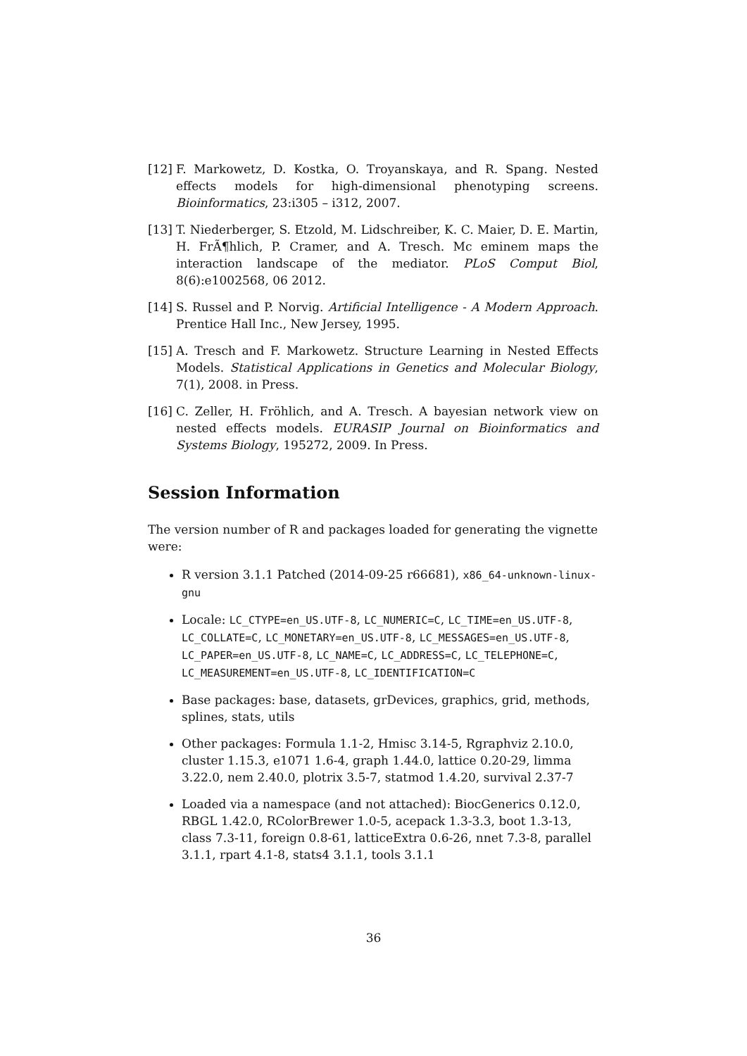[12] F. Markowetz, D. Kostka, O. Troyanskaya, and R. Spang. Nested effects models for high-dimensional phenotyping screens. Bioinformatics, 23:i305 – i312, 2007.
[13] T. Niederberger, S. Etzold, M. Lidschreiber, K. C. Maier, D. E. Martin, H. FrÃ¶hlich, P. Cramer, and A. Tresch. Mc eminem maps the interaction landscape of the mediator. PLoS Comput Biol, 8(6):e1002568, 06 2012.
[14] S. Russel and P. Norvig. Artificial Intelligence - A Modern Approach. Prentice Hall Inc., New Jersey, 1995.
[15] A. Tresch and F. Markowetz. Structure Learning in Nested Effects Models. Statistical Applications in Genetics and Molecular Biology, 7(1), 2008. in Press.
[16] C. Zeller, H. Fröhlich, and A. Tresch. A bayesian network view on nested effects models. EURASIP Journal on Bioinformatics and Systems Biology, 195272, 2009. In Press.
Session Information
The version number of R and packages loaded for generating the vignette were:
R version 3.1.1 Patched (2014-09-25 r66681), x86_64-unknown-linux-gnu
Locale: LC_CTYPE=en_US.UTF-8, LC_NUMERIC=C, LC_TIME=en_US.UTF-8, LC_COLLATE=C, LC_MONETARY=en_US.UTF-8, LC_MESSAGES=en_US.UTF-8, LC_PAPER=en_US.UTF-8, LC_NAME=C, LC_ADDRESS=C, LC_TELEPHONE=C, LC_MEASUREMENT=en_US.UTF-8, LC_IDENTIFICATION=C
Base packages: base, datasets, grDevices, graphics, grid, methods, splines, stats, utils
Other packages: Formula 1.1-2, Hmisc 3.14-5, Rgraphviz 2.10.0, cluster 1.15.3, e1071 1.6-4, graph 1.44.0, lattice 0.20-29, limma 3.22.0, nem 2.40.0, plotrix 3.5-7, statmod 1.4.20, survival 2.37-7
Loaded via a namespace (and not attached): BiocGenerics 0.12.0, RBGL 1.42.0, RColorBrewer 1.0-5, acepack 1.3-3.3, boot 1.3-13, class 7.3-11, foreign 0.8-61, latticeExtra 0.6-26, nnet 7.3-8, parallel 3.1.1, rpart 4.1-8, stats4 3.1.1, tools 3.1.1
36